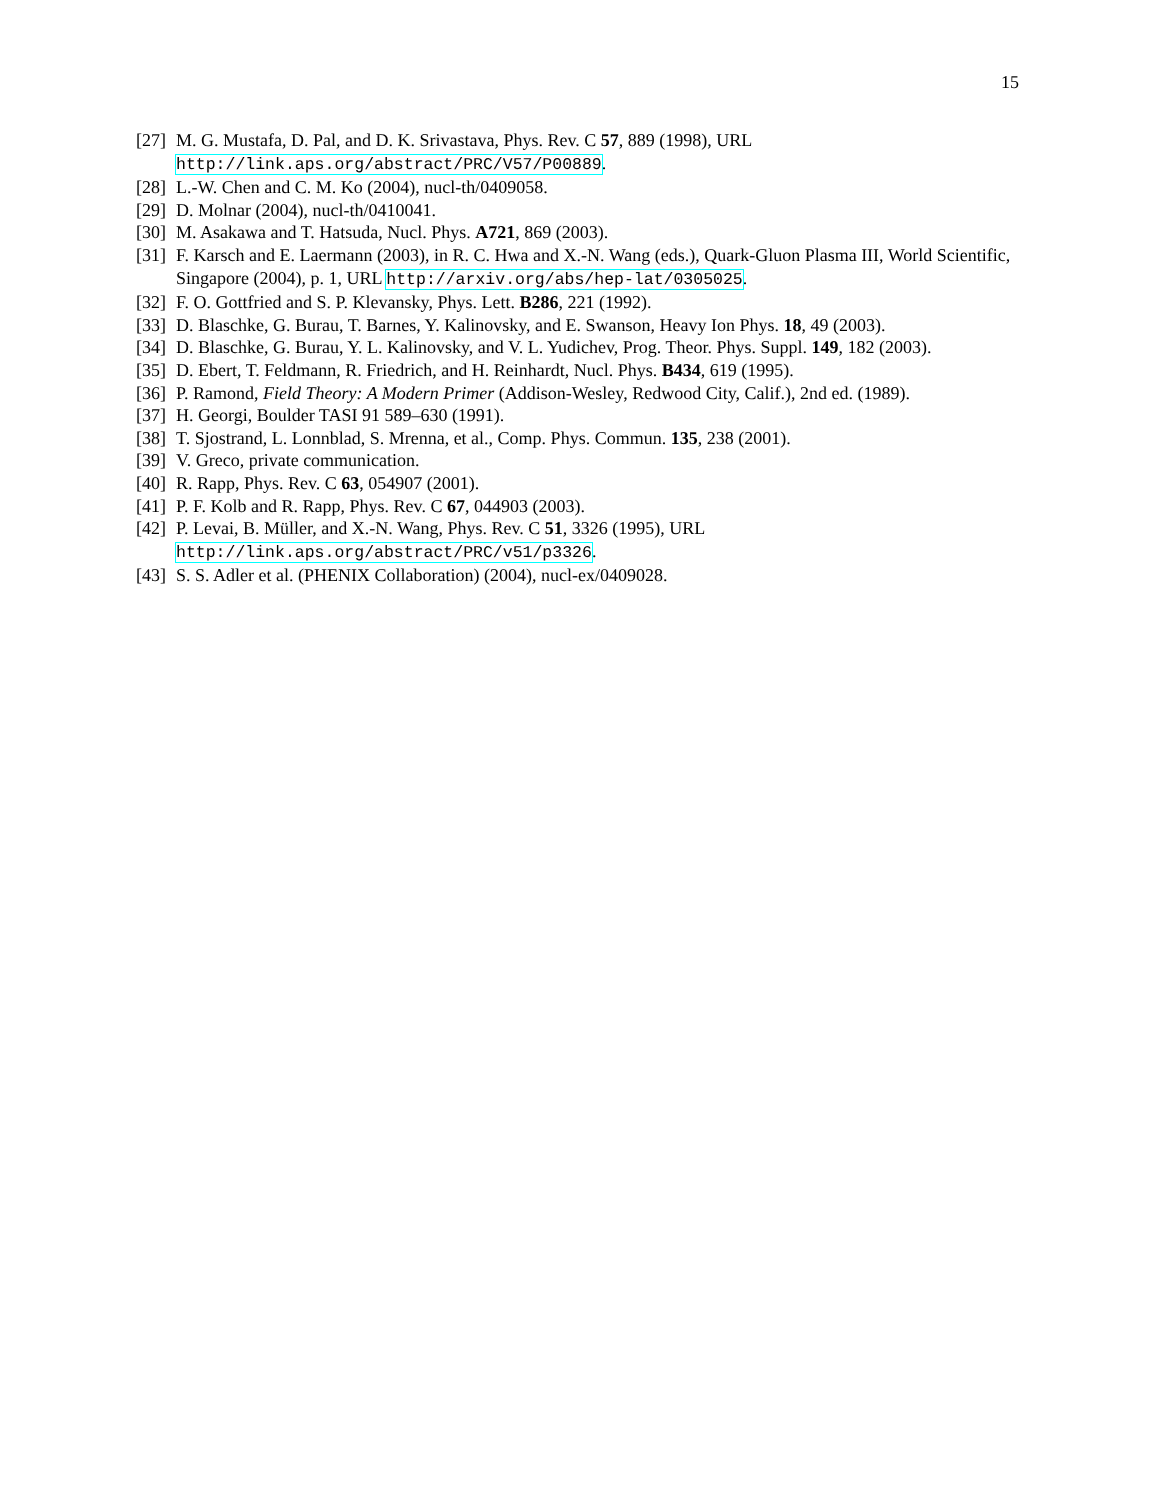15
[27] M. G. Mustafa, D. Pal, and D. K. Srivastava, Phys. Rev. C 57, 889 (1998), URL http://link.aps.org/abstract/PRC/V57/P00889.
[28] L.-W. Chen and C. M. Ko (2004), nucl-th/0409058.
[29] D. Molnar (2004), nucl-th/0410041.
[30] M. Asakawa and T. Hatsuda, Nucl. Phys. A721, 869 (2003).
[31] F. Karsch and E. Laermann (2003), in R. C. Hwa and X.-N. Wang (eds.), Quark-Gluon Plasma III, World Scientific, Singapore (2004), p. 1, URL http://arxiv.org/abs/hep-lat/0305025.
[32] F. O. Gottfried and S. P. Klevansky, Phys. Lett. B286, 221 (1992).
[33] D. Blaschke, G. Burau, T. Barnes, Y. Kalinovsky, and E. Swanson, Heavy Ion Phys. 18, 49 (2003).
[34] D. Blaschke, G. Burau, Y. L. Kalinovsky, and V. L. Yudichev, Prog. Theor. Phys. Suppl. 149, 182 (2003).
[35] D. Ebert, T. Feldmann, R. Friedrich, and H. Reinhardt, Nucl. Phys. B434, 619 (1995).
[36] P. Ramond, Field Theory: A Modern Primer (Addison-Wesley, Redwood City, Calif.), 2nd ed. (1989).
[37] H. Georgi, Boulder TASI 91 589–630 (1991).
[38] T. Sjostrand, L. Lonnblad, S. Mrenna, et al., Comp. Phys. Commun. 135, 238 (2001).
[39] V. Greco, private communication.
[40] R. Rapp, Phys. Rev. C 63, 054907 (2001).
[41] P. F. Kolb and R. Rapp, Phys. Rev. C 67, 044903 (2003).
[42] P. Levai, B. Müller, and X.-N. Wang, Phys. Rev. C 51, 3326 (1995), URL http://link.aps.org/abstract/PRC/v51/p3326.
[43] S. S. Adler et al. (PHENIX Collaboration) (2004), nucl-ex/0409028.